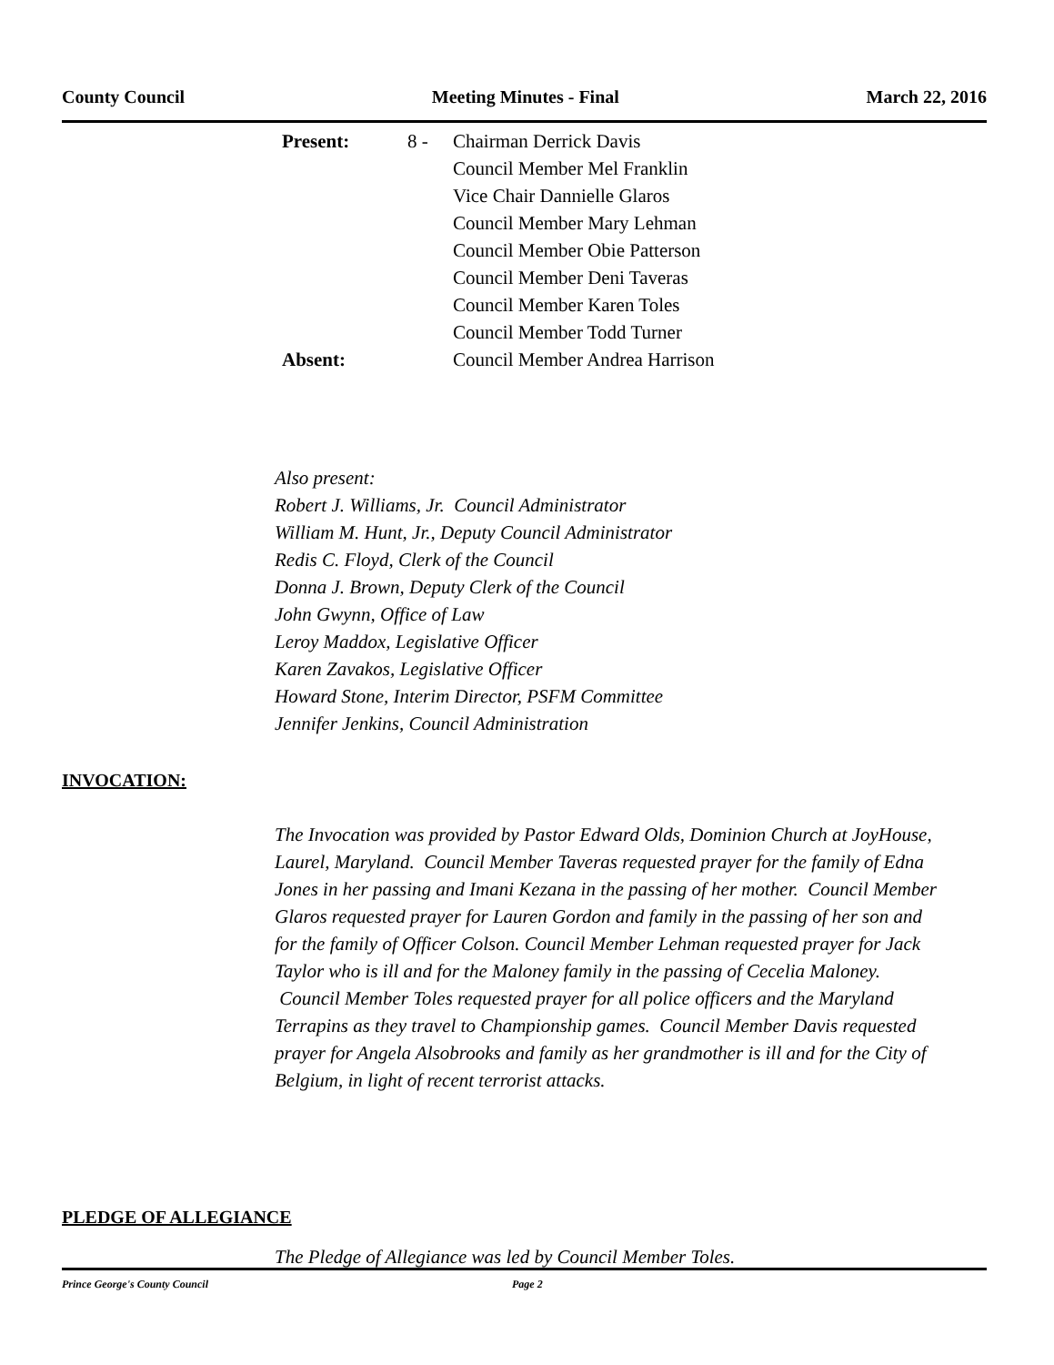County Council Meeting Minutes - Final March 22, 2016
| Present: | 8 - | Chairman Derrick Davis Council Member Mel Franklin Vice Chair Dannielle Glaros Council Member Mary Lehman Council Member Obie Patterson Council Member Deni Taveras Council Member Karen Toles Council Member Todd Turner |
| Absent: | | Council Member Andrea Harrison |
Also present:
Robert J. Williams, Jr. Council Administrator
William M. Hunt, Jr., Deputy Council Administrator
Redis C. Floyd, Clerk of the Council
Donna J. Brown, Deputy Clerk of the Council
John Gwynn, Office of Law
Leroy Maddox, Legislative Officer
Karen Zavakos, Legislative Officer
Howard Stone, Interim Director, PSFM Committee
Jennifer Jenkins, Council Administration
INVOCATION:
The Invocation was provided by Pastor Edward Olds, Dominion Church at JoyHouse, Laurel, Maryland. Council Member Taveras requested prayer for the family of Edna Jones in her passing and Imani Kezana in the passing of her mother. Council Member Glaros requested prayer for Lauren Gordon and family in the passing of her son and for the family of Officer Colson. Council Member Lehman requested prayer for Jack Taylor who is ill and for the Maloney family in the passing of Cecelia Maloney. Council Member Toles requested prayer for all police officers and the Maryland Terrapins as they travel to Championship games. Council Member Davis requested prayer for Angela Alsobrooks and family as her grandmother is ill and for the City of Belgium, in light of recent terrorist attacks.
PLEDGE OF ALLEGIANCE
The Pledge of Allegiance was led by Council Member Toles.
Prince George's County Council Page 2